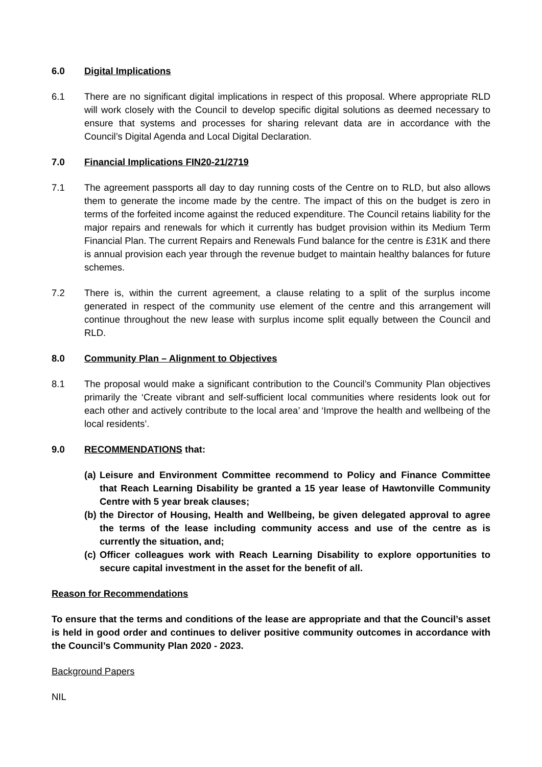6.0 Digital Implications
6.1 There are no significant digital implications in respect of this proposal. Where appropriate RLD will work closely with the Council to develop specific digital solutions as deemed necessary to ensure that systems and processes for sharing relevant data are in accordance with the Council’s Digital Agenda and Local Digital Declaration.
7.0 Financial Implications FIN20-21/2719
7.1 The agreement passports all day to day running costs of the Centre on to RLD, but also allows them to generate the income made by the centre. The impact of this on the budget is zero in terms of the forfeited income against the reduced expenditure. The Council retains liability for the major repairs and renewals for which it currently has budget provision within its Medium Term Financial Plan. The current Repairs and Renewals Fund balance for the centre is £31K and there is annual provision each year through the revenue budget to maintain healthy balances for future schemes.
7.2 There is, within the current agreement, a clause relating to a split of the surplus income generated in respect of the community use element of the centre and this arrangement will continue throughout the new lease with surplus income split equally between the Council and RLD.
8.0 Community Plan – Alignment to Objectives
8.1 The proposal would make a significant contribution to the Council’s Community Plan objectives primarily the ‘Create vibrant and self-sufficient local communities where residents look out for each other and actively contribute to the local area’ and ‘Improve the health and wellbeing of the local residents’.
9.0 RECOMMENDATIONS that:
(a)
Leisure and Environment Committee recommend to Policy and Finance Committee that Reach Learning Disability be granted a 15 year lease of Hawtonville Community Centre with 5 year break clauses;
(b)
the Director of Housing, Health and Wellbeing, be given delegated approval to agree the terms of the lease including community access and use of the centre as is currently the situation, and;
(c)
Officer colleagues work with Reach Learning Disability to explore opportunities to secure capital investment in the asset for the benefit of all.
Reason for Recommendations
To ensure that the terms and conditions of the lease are appropriate and that the Council’s asset is held in good order and continues to deliver positive community outcomes in accordance with the Council’s Community Plan 2020 - 2023.
Background Papers
NIL